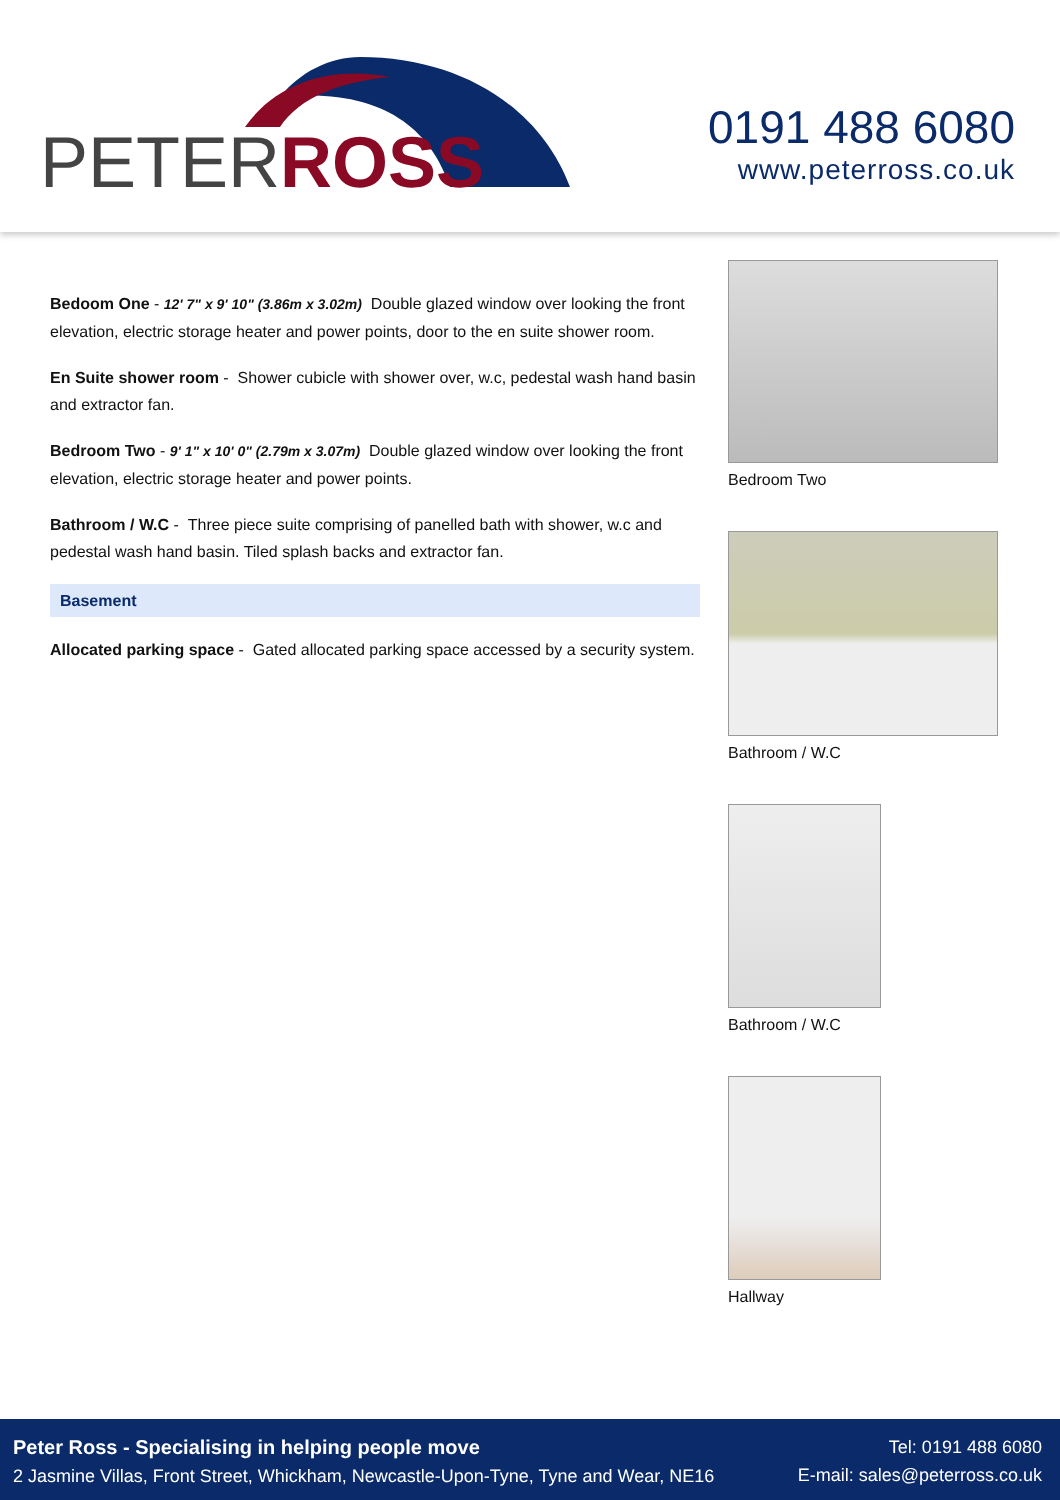PETERROSS
0191 488 6080
www.peterross.co.uk
Bedoom One - 12' 7" x 9' 10" (3.86m x 3.02m) Double glazed window over looking the front elevation, electric storage heater and power points, door to the en suite shower room.
En Suite shower room - Shower cubicle with shower over, w.c, pedestal wash hand basin and extractor fan.
Bedroom Two - 9' 1" x 10' 0" (2.79m x 3.07m) Double glazed window over looking the front elevation, electric storage heater and power points.
Bathroom / W.C - Three piece suite comprising of panelled bath with shower, w.c and pedestal wash hand basin. Tiled splash backs and extractor fan.
Basement
Allocated parking space - Gated allocated parking space accessed by a security system.
Bedroom Two
Bathroom / W.C
Bathroom / W.C
Hallway
Peter Ross - Specialising in helping people move
2 Jasmine Villas, Front Street, Whickham, Newcastle-Upon-Tyne, Tyne and Wear, NE16
Tel: 0191 488 6080
E-mail: sales@peterross.co.uk